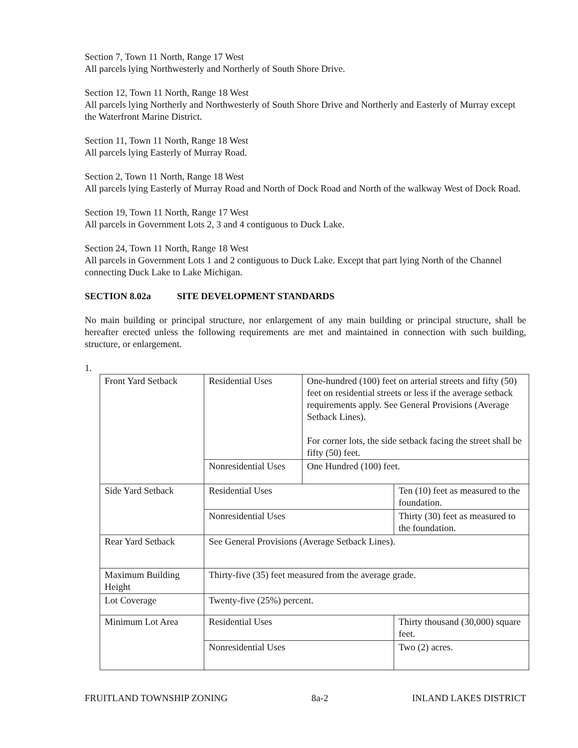Section 7, Town 11 North, Range 17 West
All parcels lying Northwesterly and Northerly of South Shore Drive.
Section 12, Town 11 North, Range 18 West
All parcels lying Northerly and Northwesterly of South Shore Drive and Northerly and Easterly of Murray except the Waterfront Marine District.
Section 11, Town 11 North, Range 18 West
All parcels lying Easterly of Murray Road.
Section 2, Town 11 North, Range 18 West
All parcels lying Easterly of Murray Road and North of Dock Road and North of the walkway West of Dock Road.
Section 19, Town 11 North, Range 17 West
All parcels in Government Lots 2, 3 and 4 contiguous to Duck Lake.
Section 24, Town 11 North, Range 18 West
All parcels in Government Lots 1 and 2 contiguous to Duck Lake. Except that part lying North of the Channel connecting Duck Lake to Lake Michigan.
SECTION 8.02a SITE DEVELOPMENT STANDARDS
No main building or principal structure, nor enlargement of any main building or principal structure, shall be hereafter erected unless the following requirements are met and maintained in connection with such building, structure, or enlargement.
1.
| Front Yard Setback | Residential Uses | One-hundred (100) feet on arterial streets and fifty (50) feet on residential streets or less if the average setback requirements apply. See General Provisions (Average Setback Lines). For corner lots, the side setback facing the street shall be fifty (50) feet. | |
| | Nonresidential Uses | One Hundred (100) feet. | |
| Side Yard Setback | Residential Uses | | Ten (10) feet as measured to the foundation. |
| | Nonresidential Uses | | Thirty (30) feet as measured to the foundation. |
| Rear Yard Setback | See General Provisions (Average Setback Lines). | | |
| Maximum Building Height | Thirty-five (35) feet measured from the average grade. | | |
| Lot Coverage | Twenty-five (25%) percent. | | |
| Minimum Lot Area | Residential Uses | | Thirty thousand (30,000) square feet. |
| | Nonresidential Uses | | Two (2) acres. |
FRUITLAND TOWNSHIP ZONING 8a-2 INLAND LAKES DISTRICT